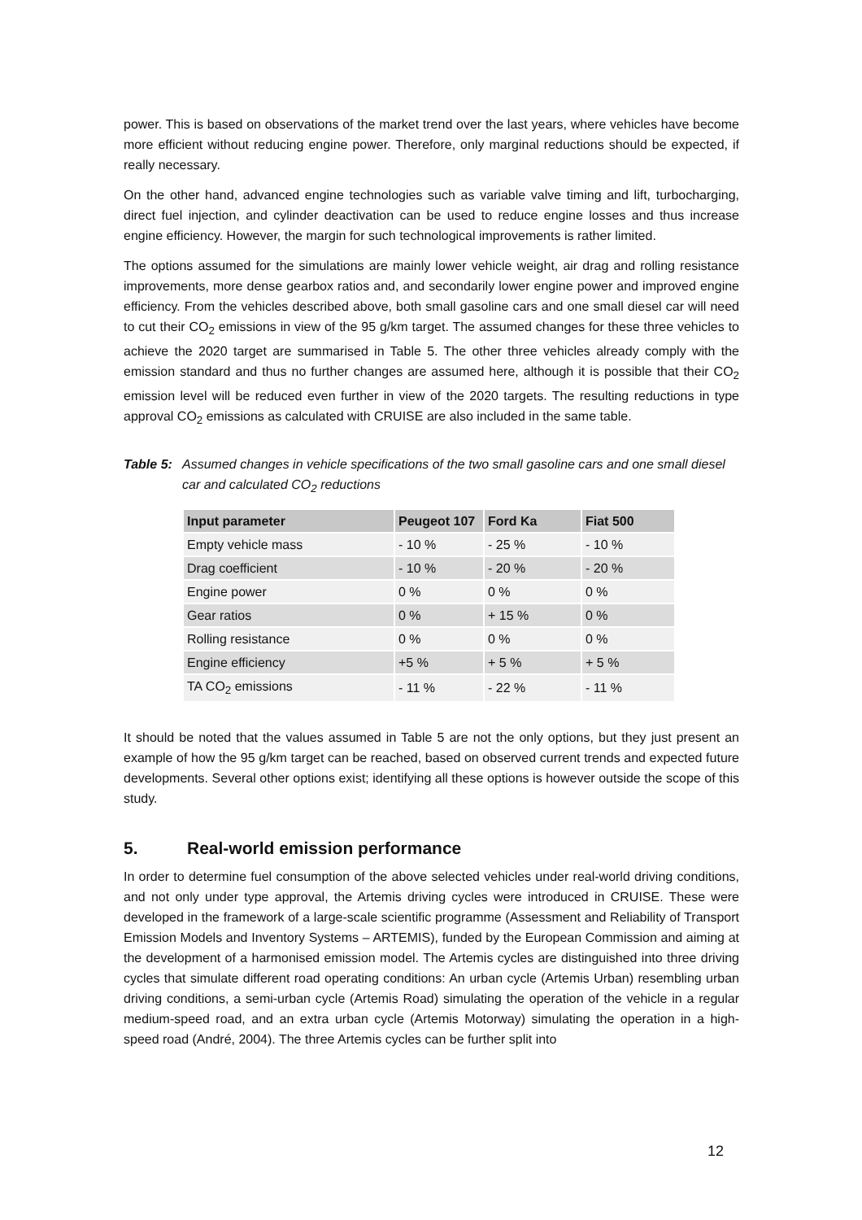power. This is based on observations of the market trend over the last years, where vehicles have become more efficient without reducing engine power. Therefore, only marginal reductions should be expected, if really necessary.
On the other hand, advanced engine technologies such as variable valve timing and lift, turbocharging, direct fuel injection, and cylinder deactivation can be used to reduce engine losses and thus increase engine efficiency. However, the margin for such technological improvements is rather limited.
The options assumed for the simulations are mainly lower vehicle weight, air drag and rolling resistance improvements, more dense gearbox ratios and, and secondarily lower engine power and improved engine efficiency. From the vehicles described above, both small gasoline cars and one small diesel car will need to cut their CO<sub>2</sub> emissions in view of the 95 g/km target. The assumed changes for these three vehicles to achieve the 2020 target are summarised in Table 5. The other three vehicles already comply with the emission standard and thus no further changes are assumed here, although it is possible that their CO<sub>2</sub> emission level will be reduced even further in view of the 2020 targets. The resulting reductions in type approval CO<sub>2</sub> emissions as calculated with CRUISE are also included in the same table.
Table 5: Assumed changes in vehicle specifications of the two small gasoline cars and one small diesel car and calculated CO<sub>2</sub> reductions
| Input parameter | Peugeot 107 | Ford Ka | Fiat 500 |
| --- | --- | --- | --- |
| Empty vehicle mass | - 10 % | - 25 % | - 10 % |
| Drag coefficient | - 10 % | - 20 % | - 20 % |
| Engine power | 0 % | 0 % | 0 % |
| Gear ratios | 0 % | + 15 % | 0 % |
| Rolling resistance | 0 % | 0 % | 0 % |
| Engine efficiency | +5 % | + 5 % | + 5 % |
| TA CO<sub>2</sub> emissions | - 11 % | - 22 % | - 11 % |
It should be noted that the values assumed in Table 5 are not the only options, but they just present an example of how the 95 g/km target can be reached, based on observed current trends and expected future developments. Several other options exist; identifying all these options is however outside the scope of this study.
5. Real-world emission performance
In order to determine fuel consumption of the above selected vehicles under real-world driving conditions, and not only under type approval, the Artemis driving cycles were introduced in CRUISE. These were developed in the framework of a large-scale scientific programme (Assessment and Reliability of Transport Emission Models and Inventory Systems – ARTEMIS), funded by the European Commission and aiming at the development of a harmonised emission model. The Artemis cycles are distinguished into three driving cycles that simulate different road operating conditions: An urban cycle (Artemis Urban) resembling urban driving conditions, a semi-urban cycle (Artemis Road) simulating the operation of the vehicle in a regular medium-speed road, and an extra urban cycle (Artemis Motorway) simulating the operation in a high-speed road (André, 2004). The three Artemis cycles can be further split into
12